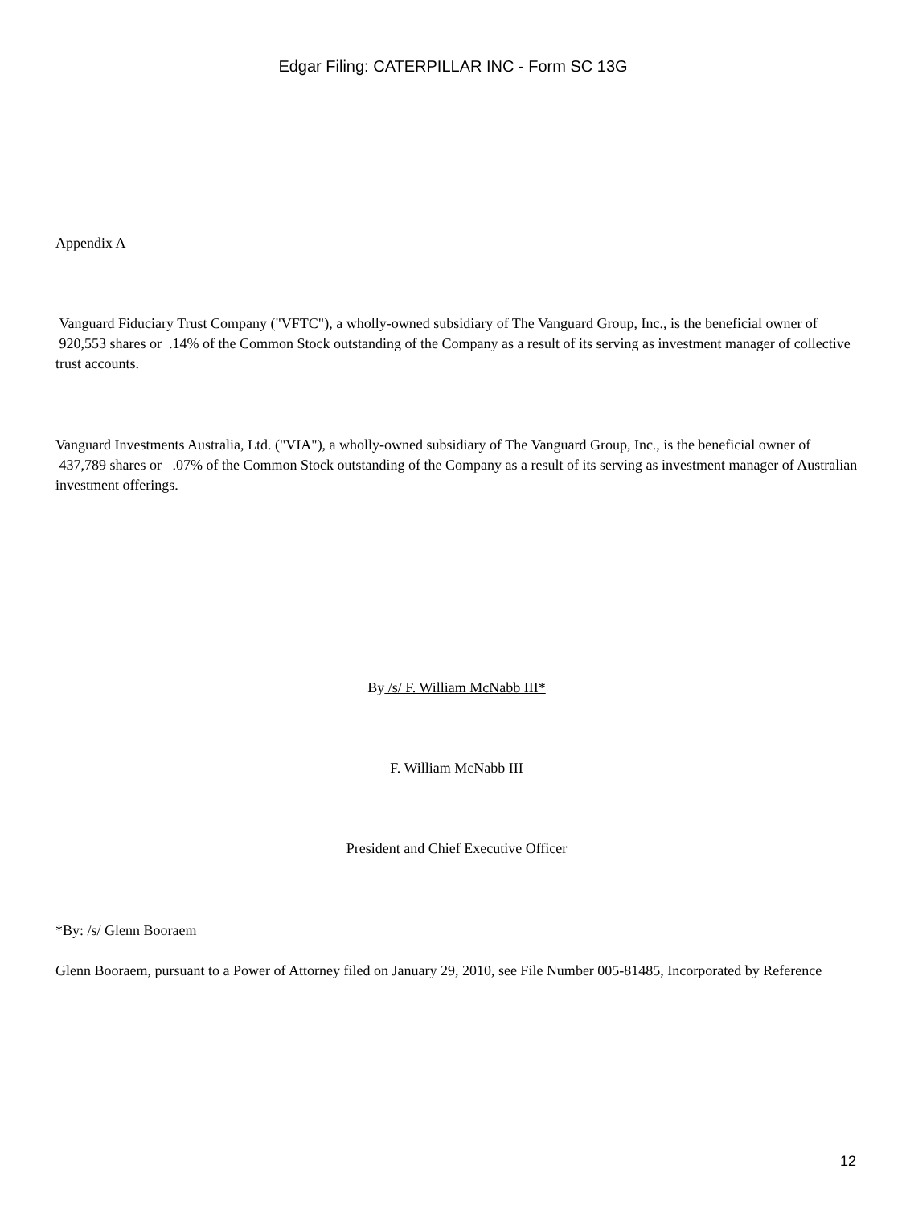Edgar Filing: CATERPILLAR INC - Form SC 13G
Appendix A
Vanguard Fiduciary Trust Company ("VFTC"), a wholly-owned subsidiary of The Vanguard Group, Inc., is the beneficial owner of 920,553 shares or .14% of the Common Stock outstanding of the Company as a result of its serving as investment manager of collective trust accounts.
Vanguard Investments Australia, Ltd. ("VIA"), a wholly-owned subsidiary of The Vanguard Group, Inc., is the beneficial owner of 437,789 shares or .07% of the Common Stock outstanding of the Company as a result of its serving as investment manager of Australian investment offerings.
By /s/ F. William McNabb III*
F. William McNabb III
President and Chief Executive Officer
*By: /s/ Glenn Booraem
Glenn Booraem, pursuant to a Power of Attorney filed on January 29, 2010, see File Number 005-81485, Incorporated by Reference
12